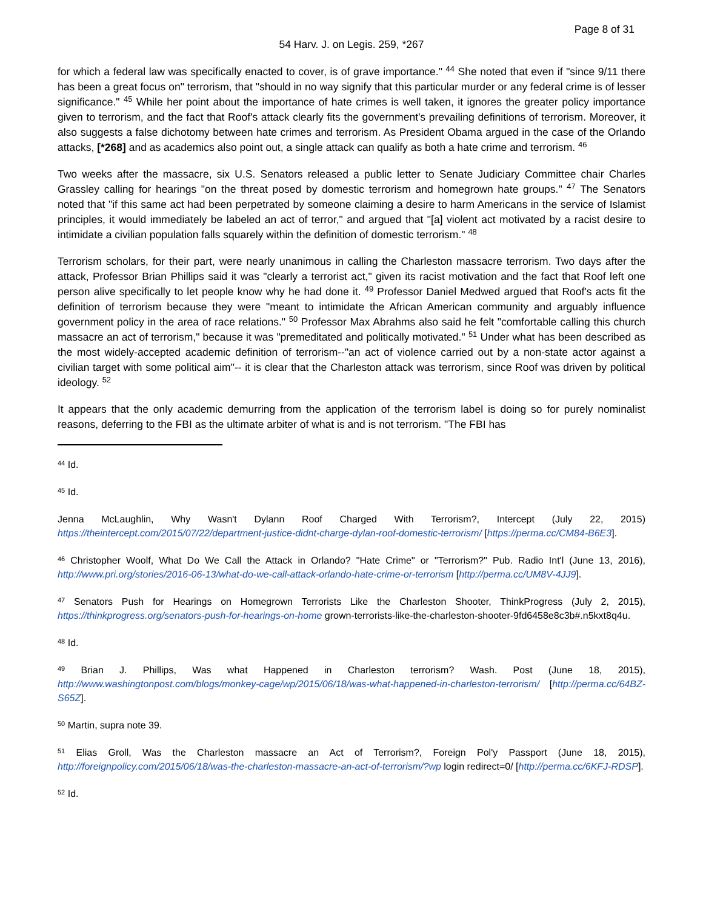Page 8 of 31
54 Harv. J. on Legis. 259, *267
for which a federal law was specifically enacted to cover, is of grave importance." <sup>44</sup> She noted that even if "since 9/11 there has been a great focus on" terrorism, that "should in no way signify that this particular murder or any federal crime is of lesser significance." <sup>45</sup> While her point about the importance of hate crimes is well taken, it ignores the greater policy importance given to terrorism, and the fact that Roof's attack clearly fits the government's prevailing definitions of terrorism. Moreover, it also suggests a false dichotomy between hate crimes and terrorism. As President Obama argued in the case of the Orlando attacks, [*268] and as academics also point out, a single attack can qualify as both a hate crime and terrorism. <sup>46</sup>
Two weeks after the massacre, six U.S. Senators released a public letter to Senate Judiciary Committee chair Charles Grassley calling for hearings "on the threat posed by domestic terrorism and homegrown hate groups." <sup>47</sup> The Senators noted that "if this same act had been perpetrated by someone claiming a desire to harm Americans in the service of Islamist principles, it would immediately be labeled an act of terror," and argued that "[a] violent act motivated by a racist desire to intimidate a civilian population falls squarely within the definition of domestic terrorism." <sup>48</sup>
Terrorism scholars, for their part, were nearly unanimous in calling the Charleston massacre terrorism. Two days after the attack, Professor Brian Phillips said it was "clearly a terrorist act," given its racist motivation and the fact that Roof left one person alive specifically to let people know why he had done it. <sup>49</sup> Professor Daniel Medwed argued that Roof's acts fit the definition of terrorism because they were "meant to intimidate the African American community and arguably influence government policy in the area of race relations." <sup>50</sup> Professor Max Abrahms also said he felt "comfortable calling this church massacre an act of terrorism," because it was "premeditated and politically motivated." <sup>51</sup> Under what has been described as the most widely-accepted academic definition of terrorism--"an act of violence carried out by a non-state actor against a civilian target with some political aim"-- it is clear that the Charleston attack was terrorism, since Roof was driven by political ideology. <sup>52</sup>
It appears that the only academic demurring from the application of the terrorism label is doing so for purely nominalist reasons, deferring to the FBI as the ultimate arbiter of what is and is not terrorism. "The FBI has
<sup>44</sup> Id.
<sup>45</sup> Id.
Jenna McLaughlin, Why Wasn't Dylann Roof Charged With Terrorism?, Intercept (July 22, 2015) https://theintercept.com/2015/07/22/department-justice-didnt-charge-dylan-roof-domestic-terrorism/ [https://perma.cc/CM84-B6E3].
<sup>46</sup> Christopher Woolf, What Do We Call the Attack in Orlando? "Hate Crime" or "Terrorism?" Pub. Radio Int'l (June 13, 2016), http://www.pri.org/stories/2016-06-13/what-do-we-call-attack-orlando-hate-crime-or-terrorism [http://perma.cc/UM8V-4JJ9].
<sup>47</sup> Senators Push for Hearings on Homegrown Terrorists Like the Charleston Shooter, ThinkProgress (July 2, 2015), https://thinkprogress.org/senators-push-for-hearings-on-home grown-terrorists-like-the-charleston-shooter-9fd6458e8c3b#.n5kxt8q4u.
<sup>48</sup> Id.
<sup>49</sup> Brian J. Phillips, Was what Happened in Charleston terrorism? Wash. Post (June 18, 2015), http://www.washingtonpost.com/blogs/monkey-cage/wp/2015/06/18/was-what-happened-in-charleston-terrorism/ [http://perma.cc/64BZ-S65Z].
<sup>50</sup> Martin, supra note 39.
<sup>51</sup> Elias Groll, Was the Charleston massacre an Act of Terrorism?, Foreign Pol'y Passport (June 18, 2015), http://foreignpolicy.com/2015/06/18/was-the-charleston-massacre-an-act-of-terrorism/?wp login redirect=0/ [http://perma.cc/6KFJ-RDSP].
<sup>52</sup> Id.